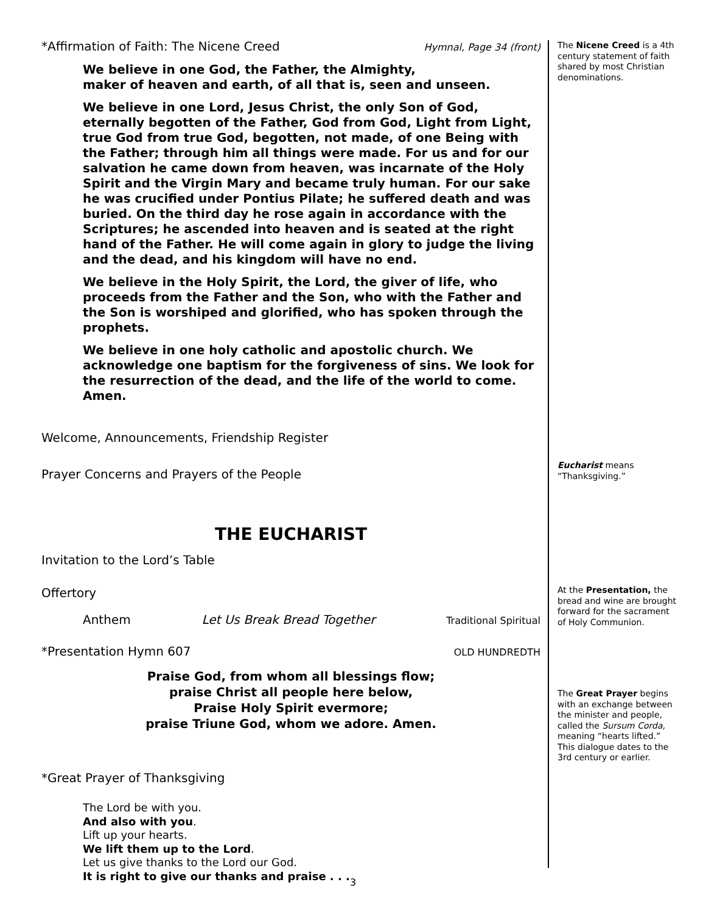*Affirmation of Faith: The Nicene Creed Hymnal, Page 34 (front)
We believe in one God, the Father, the Almighty,
maker of heaven and earth, of all that is, seen and unseen.
We believe in one Lord, Jesus Christ, the only Son of God, eternally begotten of the Father, God from God, Light from Light, true God from true God, begotten, not made, of one Being with the Father; through him all things were made. For us and for our salvation he came down from heaven, was incarnate of the Holy Spirit and the Virgin Mary and became truly human. For our sake he was crucified under Pontius Pilate; he suffered death and was buried. On the third day he rose again in accordance with the Scriptures; he ascended into heaven and is seated at the right hand of the Father. He will come again in glory to judge the living and the dead, and his kingdom will have no end.
We believe in the Holy Spirit, the Lord, the giver of life, who proceeds from the Father and the Son, who with the Father and the Son is worshiped and glorified, who has spoken through the prophets.
We believe in one holy catholic and apostolic church. We acknowledge one baptism for the forgiveness of sins. We look for the resurrection of the dead, and the life of the world to come. Amen.
Welcome, Announcements, Friendship Register
Prayer Concerns and Prayers of the People
THE EUCHARIST
Invitation to the Lord’s Table
Offertory
Anthem Let Us Break Bread Together Traditional Spiritual
*Presentation Hymn 607 OLD HUNDREDTH
Praise God, from whom all blessings flow;
praise Christ all people here below,
Praise Holy Spirit evermore;
praise Triune God, whom we adore. Amen.
*Great Prayer of Thanksgiving
The Lord be with you.
And also with you.
Lift up your hearts.
We lift them up to the Lord.
Let us give thanks to the Lord our God.
It is right to give our thanks and praise . . .
The Nicene Creed is a 4th century statement of faith shared by most Christian denominations.
Eucharist means “Thanksgiving.”
At the Presentation, the bread and wine are brought forward for the sacrament of Holy Communion.
The Great Prayer begins with an exchange between the minister and people, called the Sursum Corda, meaning “hearts lifted.” This dialogue dates to the 3rd century or earlier.
3